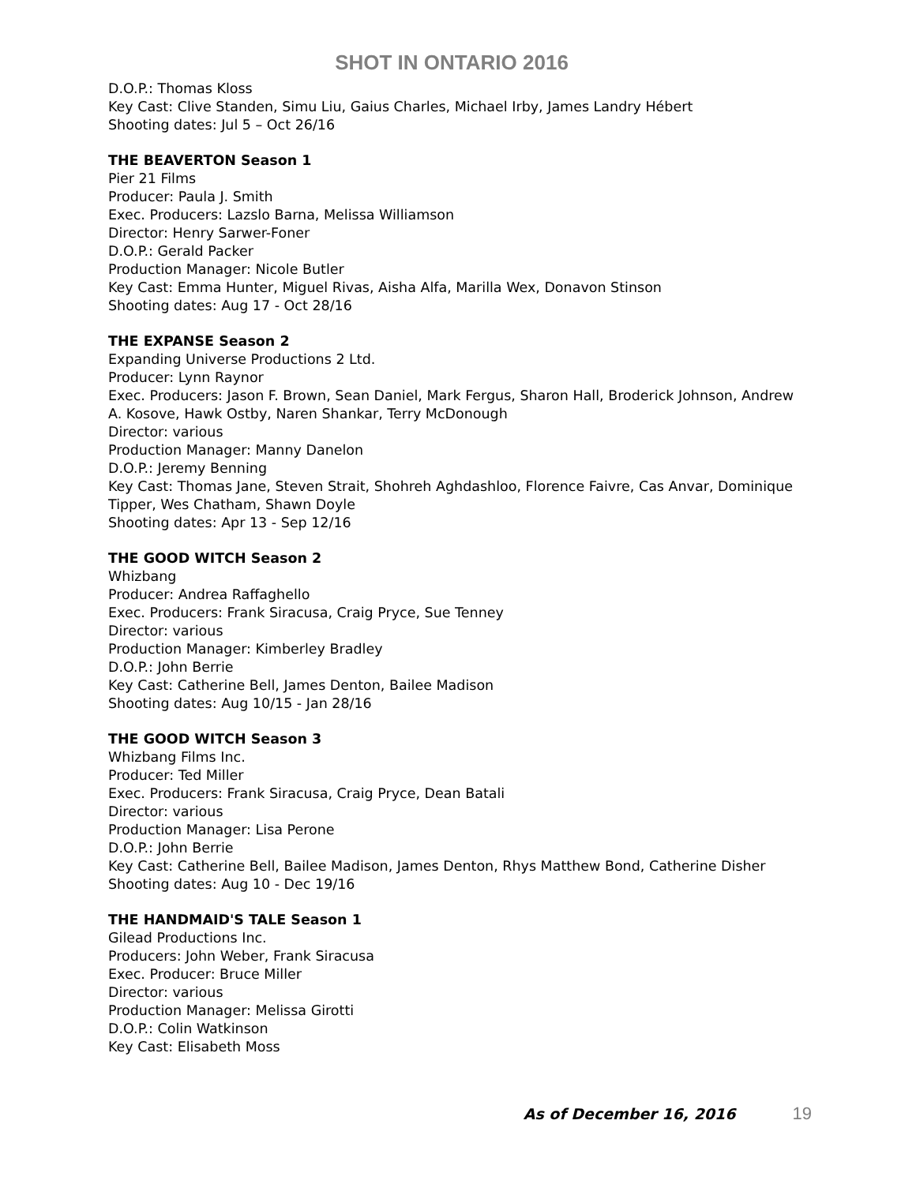SHOT IN ONTARIO 2016
D.O.P.: Thomas Kloss
Key Cast: Clive Standen, Simu Liu, Gaius Charles, Michael Irby, James Landry Hébert
Shooting dates: Jul 5 – Oct 26/16
THE BEAVERTON Season 1
Pier 21 Films
Producer: Paula J. Smith
Exec. Producers: Lazslo Barna, Melissa Williamson
Director: Henry Sarwer-Foner
D.O.P.: Gerald Packer
Production Manager: Nicole Butler
Key Cast: Emma Hunter, Miguel Rivas, Aisha Alfa, Marilla Wex, Donavon Stinson
Shooting dates: Aug 17 - Oct 28/16
THE EXPANSE Season 2
Expanding Universe Productions 2 Ltd.
Producer: Lynn Raynor
Exec. Producers: Jason F. Brown, Sean Daniel, Mark Fergus, Sharon Hall, Broderick Johnson, Andrew A. Kosove, Hawk Ostby, Naren Shankar, Terry McDonough
Director: various
Production Manager: Manny Danelon
D.O.P.: Jeremy Benning
Key Cast: Thomas Jane, Steven Strait, Shohreh Aghdashloo, Florence Faivre, Cas Anvar, Dominique Tipper, Wes Chatham, Shawn Doyle
Shooting dates: Apr 13 - Sep 12/16
THE GOOD WITCH Season 2
Whizbang
Producer: Andrea Raffaghello
Exec. Producers: Frank Siracusa, Craig Pryce, Sue Tenney
Director: various
Production Manager: Kimberley Bradley
D.O.P.: John Berrie
Key Cast: Catherine Bell, James Denton, Bailee Madison
Shooting dates: Aug 10/15 - Jan 28/16
THE GOOD WITCH Season 3
Whizbang Films Inc.
Producer: Ted Miller
Exec. Producers: Frank Siracusa, Craig Pryce, Dean Batali
Director: various
Production Manager: Lisa Perone
D.O.P.: John Berrie
Key Cast: Catherine Bell, Bailee Madison, James Denton, Rhys Matthew Bond, Catherine Disher
Shooting dates: Aug 10 - Dec 19/16
THE HANDMAID'S TALE Season 1
Gilead Productions Inc.
Producers: John Weber, Frank Siracusa
Exec. Producer: Bruce Miller
Director: various
Production Manager: Melissa Girotti
D.O.P.: Colin Watkinson
Key Cast: Elisabeth Moss
As of December 16, 2016 19